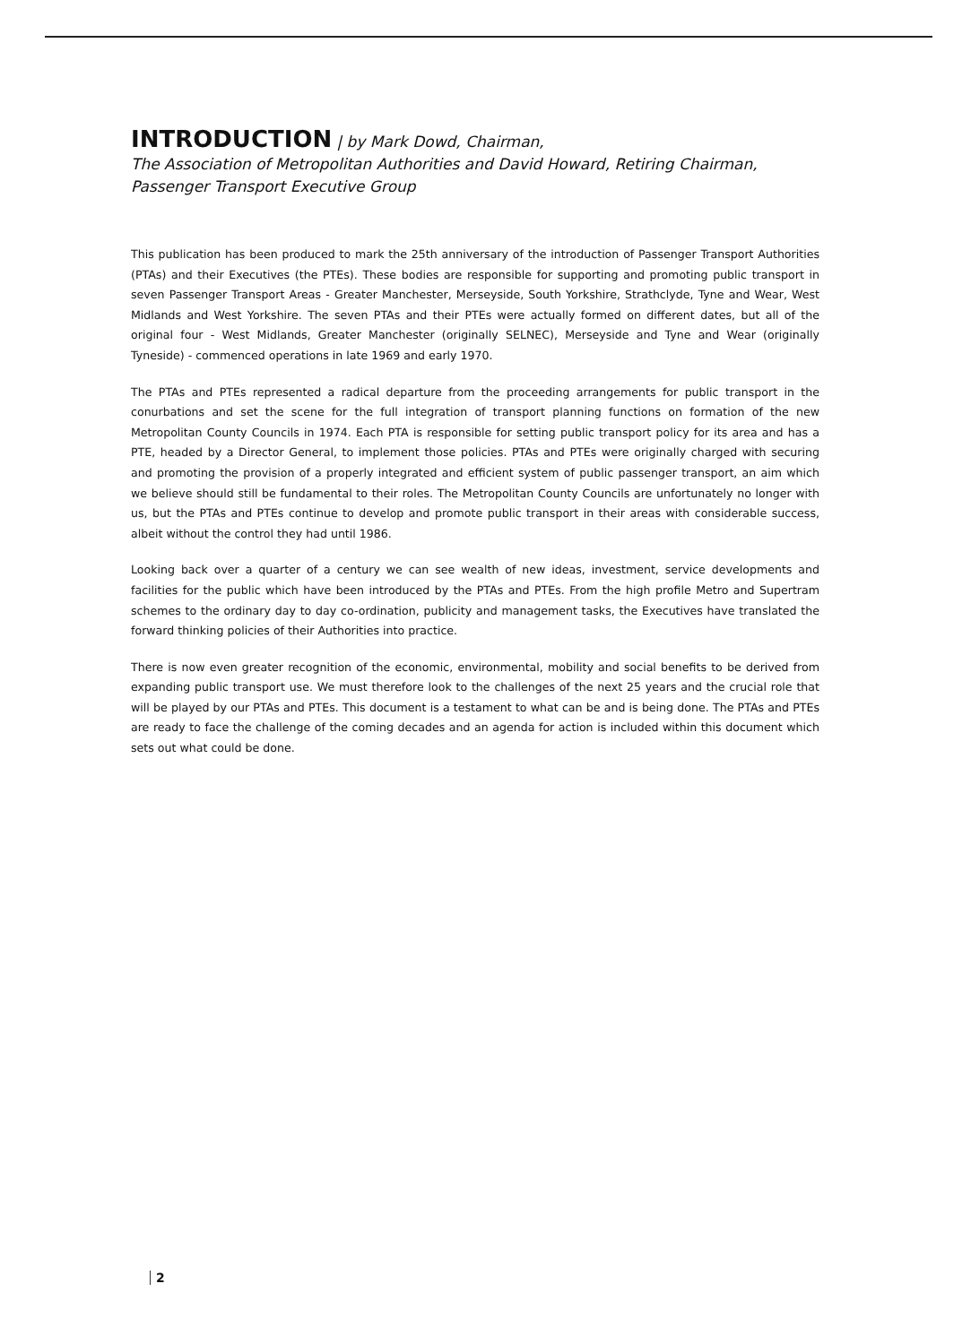INTRODUCTION
| by Mark Dowd, Chairman,
The Association of Metropolitan Authorities and David Howard, Retiring Chairman, Passenger Transport Executive Group
This publication has been produced to mark the 25th anniversary of the introduction of Passenger Transport Authorities (PTAs) and their Executives (the PTEs). These bodies are responsible for supporting and promoting public transport in seven Passenger Transport Areas - Greater Manchester, Merseyside, South Yorkshire, Strathclyde, Tyne and Wear, West Midlands and West Yorkshire. The seven PTAs and their PTEs were actually formed on different dates, but all of the original four - West Midlands, Greater Manchester (originally SELNEC), Merseyside and Tyne and Wear (originally Tyneside) - commenced operations in late 1969 and early 1970.
The PTAs and PTEs represented a radical departure from the proceeding arrangements for public transport in the conurbations and set the scene for the full integration of transport planning functions on formation of the new Metropolitan County Councils in 1974. Each PTA is responsible for setting public transport policy for its area and has a PTE, headed by a Director General, to implement those policies. PTAs and PTEs were originally charged with securing and promoting the provision of a properly integrated and efficient system of public passenger transport, an aim which we believe should still be fundamental to their roles. The Metropolitan County Councils are unfortunately no longer with us, but the PTAs and PTEs continue to develop and promote public transport in their areas with considerable success, albeit without the control they had until 1986.
Looking back over a quarter of a century we can see wealth of new ideas, investment, service developments and facilities for the public which have been introduced by the PTAs and PTEs. From the high profile Metro and Supertram schemes to the ordinary day to day co-ordination, publicity and management tasks, the Executives have translated the forward thinking policies of their Authorities into practice.
There is now even greater recognition of the economic, environmental, mobility and social benefits to be derived from expanding public transport use. We must therefore look to the challenges of the next 25 years and the crucial role that will be played by our PTAs and PTEs. This document is a testament to what can be and is being done. The PTAs and PTEs are ready to face the challenge of the coming decades and an agenda for action is included within this document which sets out what could be done.
2